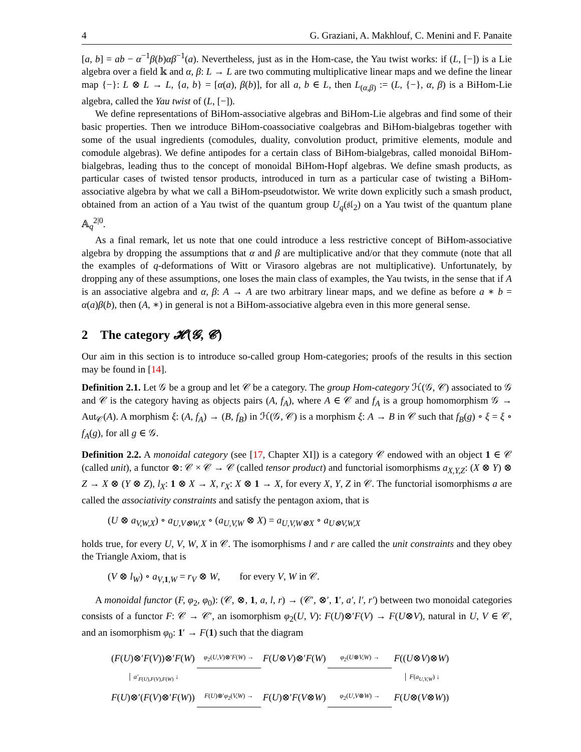4 G. Graziani, A. Makhlouf, C. Menini and F. Panaite
[a, b] = ab − α<sup>−1</sup>β(b)αβ<sup>−1</sup>(a). Nevertheless, just as in the Hom-case, the Yau twist works: if (L, [−]) is a Lie algebra over a field 𝕜 and α, β: L → L are two commuting multiplicative linear maps and we define the linear map {−}: L ⊗ L → L, {a, b} = [α(a), β(b)], for all a, b ∈ L, then L<sub>(α,β)</sub> := (L, {−}, α, β) is a BiHom-Lie algebra, called the Yau twist of (L, [−]).
We define representations of BiHom-associative algebras and BiHom-Lie algebras and find some of their basic properties. Then we introduce BiHom-coassociative coalgebras and BiHom-bialgebras together with some of the usual ingredients (comodules, duality, convolution product, primitive elements, module and comodule algebras). We define antipodes for a certain class of BiHom-bialgebras, called monoidal BiHom-bialgebras, leading thus to the concept of monoidal BiHom-Hopf algebras. We define smash products, as particular cases of twisted tensor products, introduced in turn as a particular case of twisting a BiHom-associative algebra by what we call a BiHom-pseudotwistor. We write down explicitly such a smash product, obtained from an action of a Yau twist of the quantum group U<sub>q</sub>(𝔰𝔩<sub>2</sub>) on a Yau twist of the quantum plane 𝔸<sub>q</sub><sup>2|0</sup>.
As a final remark, let us note that one could introduce a less restrictive concept of BiHom-associative algebra by dropping the assumptions that α and β are multiplicative and/or that they commute (note that all the examples of q-deformations of Witt or Virasoro algebras are not multiplicative). Unfortunately, by dropping any of these assumptions, one loses the main class of examples, the Yau twists, in the sense that if A is an associative algebra and α, β: A → A are two arbitrary linear maps, and we define as before a ∗ b = α(a)β(b), then (A, ∗) in general is not a BiHom-associative algebra even in this more general sense.
2 The category 𝓗(𝓖, 𝓒)
Our aim in this section is to introduce so-called group Hom-categories; proofs of the results in this section may be found in [14].
Definition 2.1. Let 𝒢 be a group and let 𝒞 be a category. The group Hom-category ℋ(𝒢, 𝒞) associated to 𝒢 and 𝒞 is the category having as objects pairs (A, f<sub>A</sub>), where A ∈ 𝒞 and f<sub>A</sub> is a group homomorphism 𝒢 → Aut<sub>𝒞</sub>(A). A morphism ξ: (A, f<sub>A</sub>) → (B, f<sub>B</sub>) in ℋ(𝒢, 𝒞) is a morphism ξ: A → B in 𝒞 such that f<sub>B</sub>(g) ∘ ξ = ξ ∘ f<sub>A</sub>(g), for all g ∈ 𝒢.
Definition 2.2. A monoidal category (see [17, Chapter XI]) is a category 𝒞 endowed with an object 1 ∈ 𝒞 (called unit), a functor ⊗: 𝒞 × 𝒞 → 𝒞 (called tensor product) and functorial isomorphisms a<sub>X,Y,Z</sub>: (X ⊗ Y) ⊗ Z → X ⊗ (Y ⊗ Z), l<sub>X</sub>: 1 ⊗ X → X, r<sub>X</sub>: X ⊗ 1 → X, for every X, Y, Z in 𝒞. The functorial isomorphisms a are called the associativity constraints and satisfy the pentagon axiom, that is
(U ⊗ a<sub>V,W,X</sub>) ∘ a<sub>U,V⊗W,X</sub> ∘ (a<sub>U,V,W</sub> ⊗ X) = a<sub>U,V,W⊗X</sub> ∘ a<sub>U⊗V,W,X</sub>
holds true, for every U, V, W, X in 𝒞. The isomorphisms l and r are called the unit constraints and they obey the Triangle Axiom, that is
(V ⊗ l<sub>W</sub>) ∘ a<sub>V,1,W</sub> = r<sub>V</sub> ⊗ W, for every V, W in 𝒞.
A monoidal functor (F, φ<sub>2</sub>, φ<sub>0</sub>): (𝒞, ⊗, 1, a, l, r) → (𝒞′, ⊗′, 1′, a′, l′, r′) between two monoidal categories consists of a functor F: 𝒞 → 𝒞′, an isomorphism φ<sub>2</sub>(U, V): F(U)⊗′F(V) → F(U⊗V), natural in U, V ∈ 𝒞, and an isomorphism φ<sub>0</sub>: 1′ → F(1) such that the diagram
| ( F ( U )⊗′ F ( V ))⊗′ F ( W ) | φ<sub>2</sub>( U,V )⊗′ F ( W ) → | F ( U ⊗ V )⊗′ F ( W ) | φ<sub>2</sub>( U ⊗ V,W ) → | F (( U ⊗ V )⊗ W ) |
| │ a′<sub>F(U),F(V),F(W)</sub> ↓ | | | | │ F ( a<sub>U,V,W</sub> ) ↓ |
| F ( U )⊗′( F ( V )⊗′ F ( W )) | F ( U )⊗′ φ<sub>2</sub>( V,W ) → | F ( U )⊗′ F ( V ⊗ W ) | φ<sub>2</sub>( U,V ⊗ W ) → | F ( U ⊗( V ⊗ W )) |